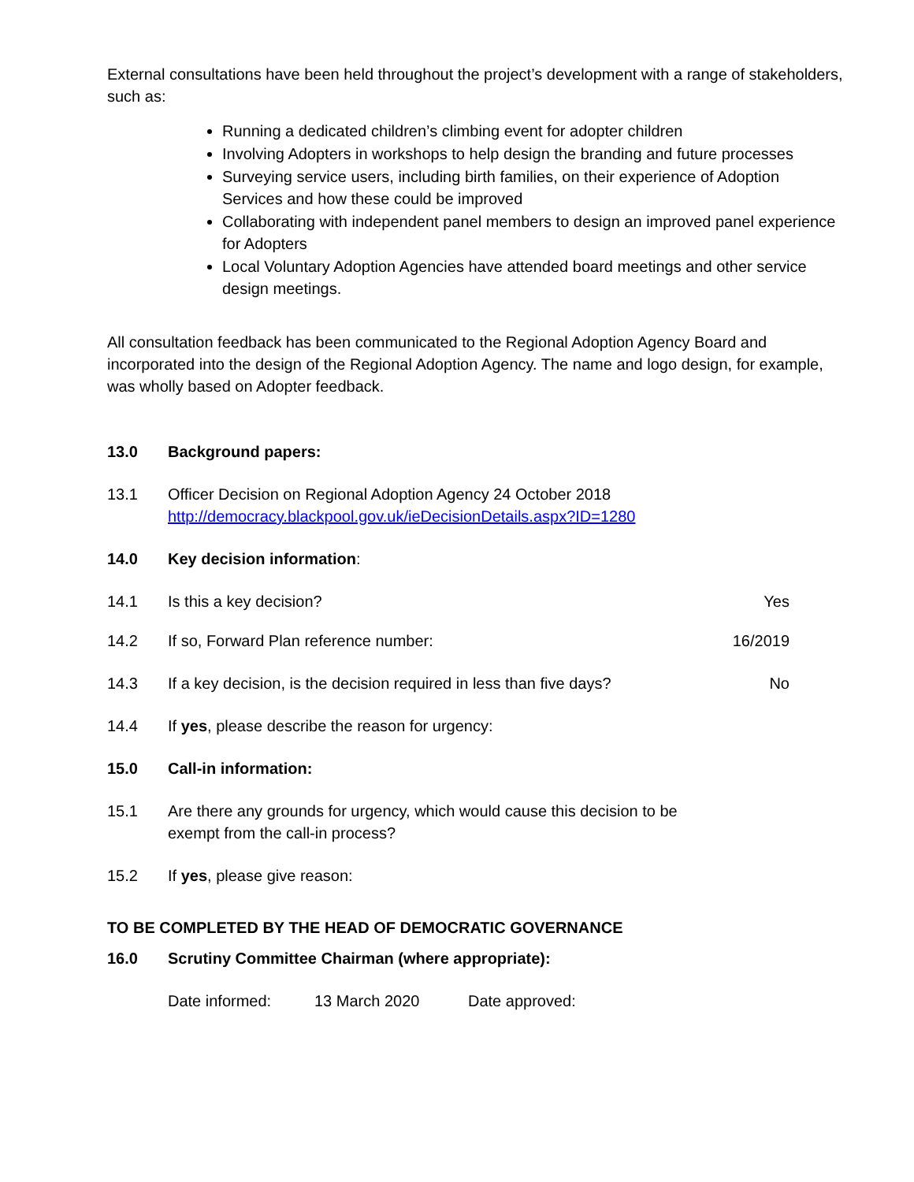External consultations have been held throughout the project’s development with a range of stakeholders, such as:
Running a dedicated children’s climbing event for adopter children
Involving Adopters in workshops to help design the branding and future processes
Surveying service users, including birth families, on their experience of Adoption Services and how these could be improved
Collaborating with independent panel members to design an improved panel experience for Adopters
Local Voluntary Adoption Agencies have attended board meetings and other service design meetings.
All consultation feedback has been communicated to the Regional Adoption Agency Board and incorporated into the design of the Regional Adoption Agency. The name and logo design, for example, was wholly based on Adopter feedback.
13.0 Background papers:
13.1 Officer Decision on Regional Adoption Agency 24 October 2018
http://democracy.blackpool.gov.uk/ieDecisionDetails.aspx?ID=1280
14.0 Key decision information:
14.1 Is this a key decision? Yes
14.2 If so, Forward Plan reference number:
16/2019
14.3 If a key decision, is the decision required in less than five days?
No
14.4 If yes, please describe the reason for urgency:
15.0 Call-in information:
15.1 Are there any grounds for urgency, which would cause this decision to be exempt from the call-in process?
15.2 If yes, please give reason:
TO BE COMPLETED BY THE HEAD OF DEMOCRATIC GOVERNANCE
16.0 Scrutiny Committee Chairman (where appropriate):
Date informed: 13 March 2020 Date approved: